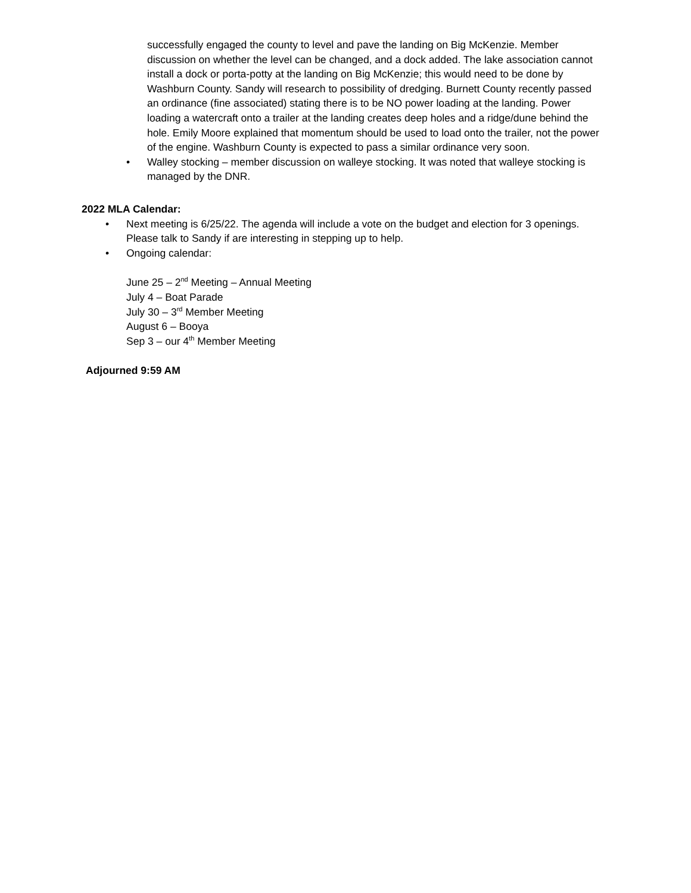successfully engaged the county to level and pave the landing on Big McKenzie. Member discussion on whether the level can be changed, and a dock added. The lake association cannot install a dock or porta-potty at the landing on Big McKenzie; this would need to be done by Washburn County. Sandy will research to possibility of dredging. Burnett County recently passed an ordinance (fine associated) stating there is to be NO power loading at the landing. Power loading a watercraft onto a trailer at the landing creates deep holes and a ridge/dune behind the hole. Emily Moore explained that momentum should be used to load onto the trailer, not the power of the engine. Washburn County is expected to pass a similar ordinance very soon.
• Walley stocking – member discussion on walleye stocking. It was noted that walleye stocking is managed by the DNR.
2022 MLA Calendar:
• Next meeting is 6/25/22. The agenda will include a vote on the budget and election for 3 openings. Please talk to Sandy if are interesting in stepping up to help.
• Ongoing calendar:
June 25 – 2<sup>nd</sup> Meeting – Annual Meeting
July 4 – Boat Parade
July 30 – 3<sup>rd</sup> Member Meeting
August 6 – Booya
Sep 3 – our 4<sup>th</sup> Member Meeting
Adjourned 9:59 AM